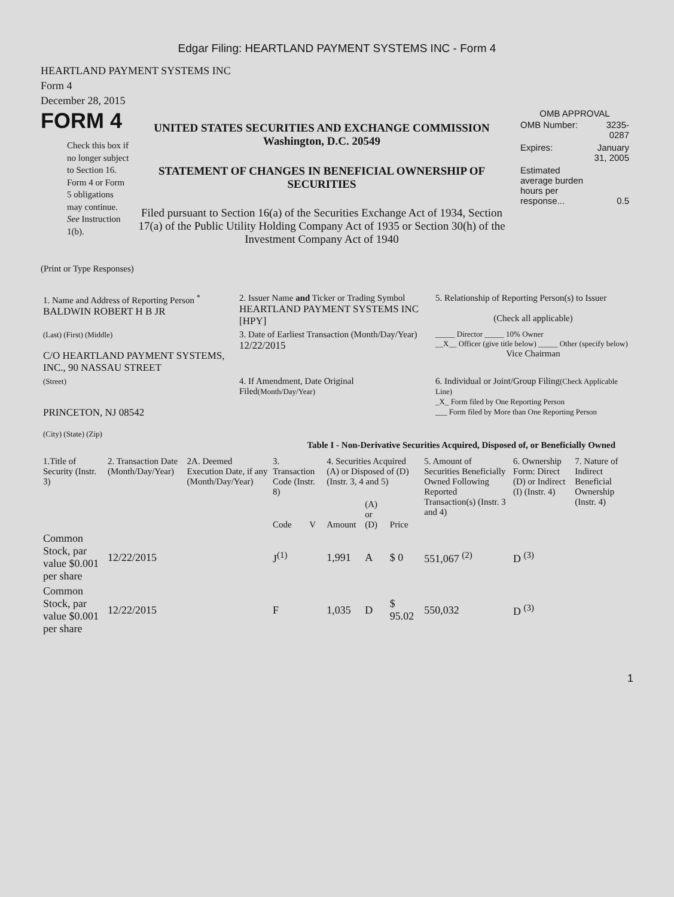Edgar Filing: HEARTLAND PAYMENT SYSTEMS INC - Form 4
HEARTLAND PAYMENT SYSTEMS INC
Form 4
December 28, 2015
FORM 4
Check this box if no longer subject to Section 16. Form 4 or Form 5 obligations may continue. See Instruction 1(b).
UNITED STATES SECURITIES AND EXCHANGE COMMISSION
Washington, D.C. 20549
STATEMENT OF CHANGES IN BENEFICIAL OWNERSHIP OF SECURITIES
Filed pursuant to Section 16(a) of the Securities Exchange Act of 1934, Section 17(a) of the Public Utility Holding Company Act of 1935 or Section 30(h) of the Investment Company Act of 1940
OMB APPROVAL
| OMB Number: | 3235-0287 |
| Expires: | January 31, 2005 |
| Estimated average burden hours per response... | 0.5 |
(Print or Type Responses)
| 1. Name and Address of Reporting Person <sup>*</sup> BALDWIN ROBERT H B JR | 2. Issuer Name and Ticker or Trading Symbol HEARTLAND PAYMENT SYSTEMS INC [HPY] | 5. Relationship of Reporting Person(s) to Issuer (Check all applicable) |
| (Last) (First) (Middle) C/O HEARTLAND PAYMENT SYSTEMS, INC., 90 NASSAU STREET | 3. Date of Earliest Transaction (Month/Day/Year) 12/22/2015 | _____ Director _____ 10% Owner __X__ Officer (give title below) _____ Other (specify below) Vice Chairman |
| (Street) PRINCETON, NJ 08542 (City) (State) (Zip) | 4. If Amendment, Date Original Filed (Month/Day/Year) | 6. Individual or Joint/Group Filing (Check Applicable Line) _X_ Form filed by One Reporting Person ___ Form filed by More than One Reporting Person |
Table I - Non-Derivative Securities Acquired, Disposed of, or Beneficially Owned
| 1.Title of Security (Instr. 3) | 2. Transaction Date (Month/Day/Year) | 2A. Deemed Execution Date, if any (Month/Day/Year) | 3. Transaction Code (Instr. 8) | | 4. Securities Acquired (A) or Disposed of (D) (Instr. 3, 4 and 5) | | | 5. Amount of Securities Beneficially Owned Following Reported Transaction(s) (Instr. 3 and 4) | 6. Ownership Form: Direct (D) or Indirect (I) (Instr. 4) | 7. Nature of Indirect Beneficial Ownership (Instr. 4) |
| --- | --- | --- | --- | --- | --- | --- | --- | --- | --- | --- |
| | | | Code | V | Amount | (A) or (D) | Price | | | |
| Common Stock, par value $0.001 per share | 12/22/2015 | | J<sup>(1)</sup> | | 1,991 | A | $ 0 | 551,067 <sup>(2)</sup> | D <sup>(3)</sup> | |
| Common Stock, par value $0.001 per share | 12/22/2015 | | F | | 1,035 | D | $ 95.02 | 550,032 | D <sup>(3)</sup> | |
1